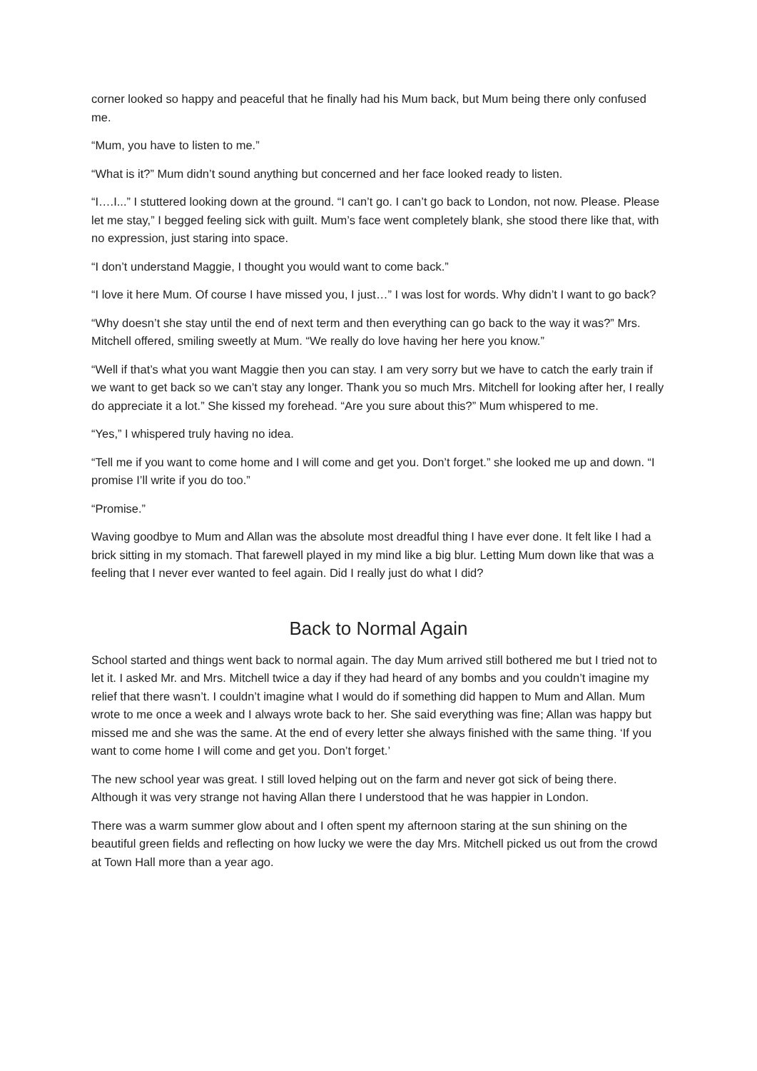corner looked so happy and peaceful that he finally had his Mum back, but Mum being there only confused me.
“Mum, you have to listen to me.”
“What is it?” Mum didn’t sound anything but concerned and her face looked ready to listen.
“I….I...” I stuttered looking down at the ground. “I can’t go. I can’t go back to London, not now. Please. Please let me stay,” I begged feeling sick with guilt. Mum’s face went completely blank, she stood there like that, with no expression, just staring into space.
“I don’t understand Maggie, I thought you would want to come back.”
“I love it here Mum. Of course I have missed you, I just…” I was lost for words. Why didn’t I want to go back?
“Why doesn’t she stay until the end of next term and then everything can go back to the way it was?” Mrs. Mitchell offered, smiling sweetly at Mum. “We really do love having her here you know.”
“Well if that’s what you want Maggie then you can stay. I am very sorry but we have to catch the early train if we want to get back so we can’t stay any longer. Thank you so much Mrs. Mitchell for looking after her, I really do appreciate it a lot.” She kissed my forehead. “Are you sure about this?” Mum whispered to me.
“Yes,” I whispered truly having no idea.
“Tell me if you want to come home and I will come and get you. Don’t forget.” she looked me up and down. “I promise I’ll write if you do too.”
“Promise.”
Waving goodbye to Mum and Allan was the absolute most dreadful thing I have ever done. It felt like I had a brick sitting in my stomach. That farewell played in my mind like a big blur. Letting Mum down like that was a feeling that I never ever wanted to feel again. Did I really just do what I did?
Back to Normal Again
School started and things went back to normal again. The day Mum arrived still bothered me but I tried not to let it. I asked Mr. and Mrs. Mitchell twice a day if they had heard of any bombs and you couldn’t imagine my relief that there wasn’t. I couldn’t imagine what I would do if something did happen to Mum and Allan. Mum wrote to me once a week and I always wrote back to her. She said everything was fine; Allan was happy but missed me and she was the same. At the end of every letter she always finished with the same thing. ‘If you want to come home I will come and get you. Don’t forget.’
The new school year was great. I still loved helping out on the farm and never got sick of being there. Although it was very strange not having Allan there I understood that he was happier in London.
There was a warm summer glow about and I often spent my afternoon staring at the sun shining on the beautiful green fields and reflecting on how lucky we were the day Mrs. Mitchell picked us out from the crowd at Town Hall more than a year ago.